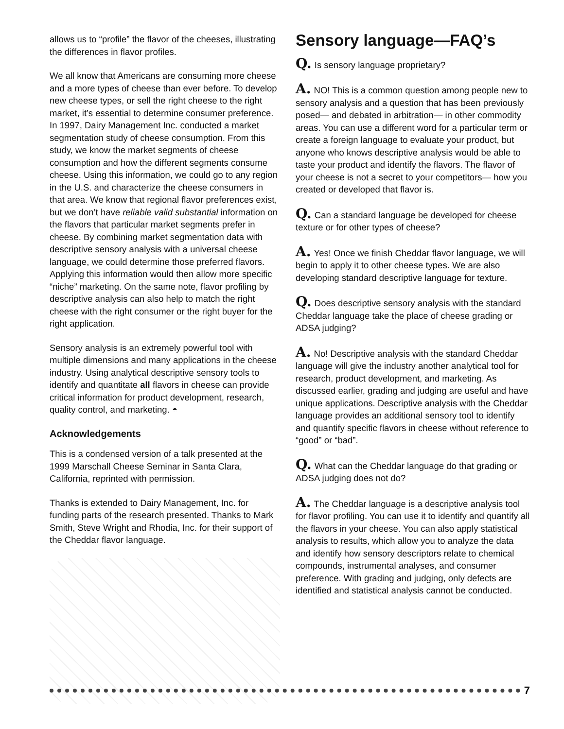allows us to “profile” the flavor of the cheeses, illustrating the differences in flavor profiles.
We all know that Americans are consuming more cheese and a more types of cheese than ever before. To develop new cheese types, or sell the right cheese to the right market, it’s essential to determine consumer preference. In 1997, Dairy Management Inc. conducted a market segmentation study of cheese consumption. From this study, we know the market segments of cheese consumption and how the different segments consume cheese. Using this information, we could go to any region in the U.S. and characterize the cheese consumers in that area. We know that regional flavor preferences exist, but we don’t have reliable valid substantial information on the flavors that particular market segments prefer in cheese. By combining market segmentation data with descriptive sensory analysis with a universal cheese language, we could determine those preferred flavors. Applying this information would then allow more specific “niche” marketing. On the same note, flavor profiling by descriptive analysis can also help to match the right cheese with the right consumer or the right buyer for the right application.
Sensory analysis is an extremely powerful tool with multiple dimensions and many applications in the cheese industry. Using analytical descriptive sensory tools to identify and quantitate all flavors in cheese can provide critical information for product development, research, quality control, and marketing. ◓
Acknowledgements
This is a condensed version of a talk presented at the 1999 Marschall Cheese Seminar in Santa Clara, California, reprinted with permission.
Thanks is extended to Dairy Management, Inc. for funding parts of the research presented. Thanks to Mark Smith, Steve Wright and Rhodia, Inc. for their support of the Cheddar flavor language.
Sensory language—FAQ’s
Q. Is sensory language proprietary?
A. NO! This is a common question among people new to sensory analysis and a question that has been previously posed— and debated in arbitration— in other commodity areas. You can use a different word for a particular term or create a foreign language to evaluate your product, but anyone who knows descriptive analysis would be able to taste your product and identify the flavors. The flavor of your cheese is not a secret to your competitors— how you created or developed that flavor is.
Q. Can a standard language be developed for cheese texture or for other types of cheese?
A. Yes! Once we finish Cheddar flavor language, we will begin to apply it to other cheese types. We are also developing standard descriptive language for texture.
Q. Does descriptive sensory analysis with the standard Cheddar language take the place of cheese grading or ADSA judging?
A. No! Descriptive analysis with the standard Cheddar language will give the industry another analytical tool for research, product development, and marketing. As discussed earlier, grading and judging are useful and have unique applications. Descriptive analysis with the Cheddar language provides an additional sensory tool to identify and quantify specific flavors in cheese without reference to “good” or “bad”.
Q. What can the Cheddar language do that grading or ADSA judging does not do?
A. The Cheddar language is a descriptive analysis tool for flavor profiling. You can use it to identify and quantify all the flavors in your cheese. You can also apply statistical analysis to results, which allow you to analyze the data and identify how sensory descriptors relate to chemical compounds, instrumental analyses, and consumer preference. With grading and judging, only defects are identified and statistical analysis cannot be conducted.
7